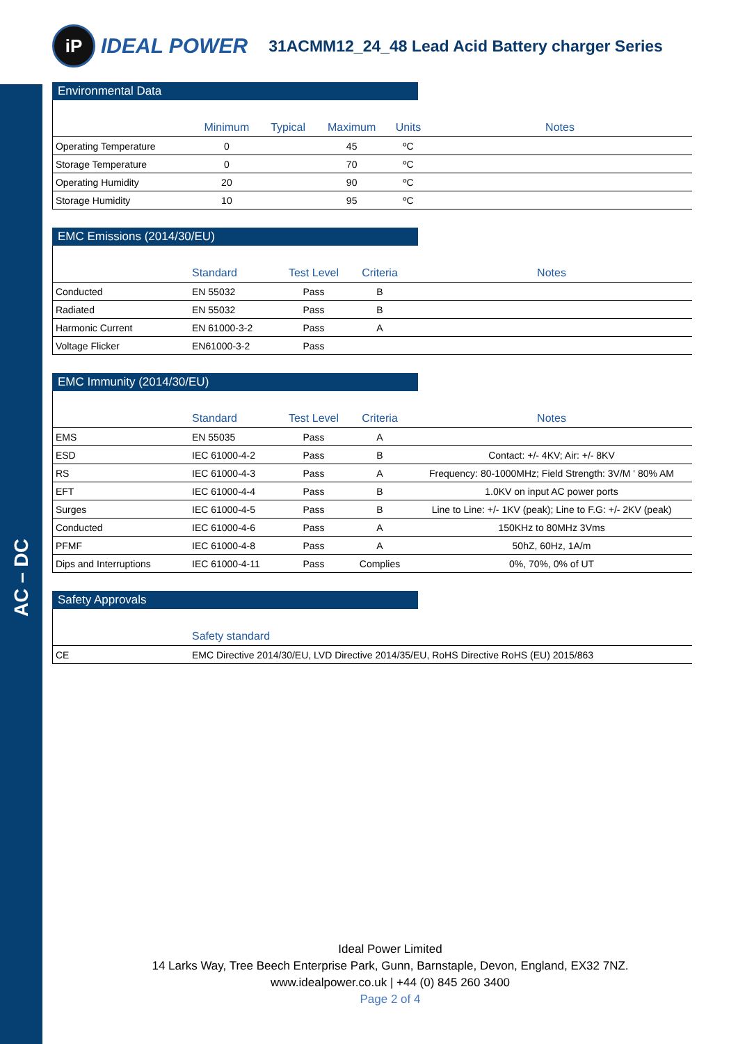AC – DC
iP
IDEAL POWER
31ACMM12_24_48 Lead Acid Battery charger Series
Environmental Data
| | Minimum | Typical | Maximum | Units | Notes |
| --- | --- | --- | --- | --- | --- |
| Operating Temperature | 0 | | 45 | ºC | |
| Storage Temperature | 0 | | 70 | ºC | |
| Operating Humidity | 20 | | 90 | ºC | |
| Storage Humidity | 10 | | 95 | ºC | |
EMC Emissions (2014/30/EU)
| | Standard | Test Level | Criteria | Notes |
| --- | --- | --- | --- | --- |
| Conducted | EN 55032 | Pass | B | |
| Radiated | EN 55032 | Pass | B | |
| Harmonic Current | EN 61000-3-2 | Pass | A | |
| Voltage Flicker | EN61000-3-2 | Pass | | |
EMC Immunity (2014/30/EU)
| | Standard | Test Level | Criteria | Notes |
| --- | --- | --- | --- | --- |
| EMS | EN 55035 | Pass | A | |
| ESD | IEC 61000-4-2 | Pass | B | Contact: +/- 4KV; Air: +/- 8KV |
| RS | IEC 61000-4-3 | Pass | A | Frequency: 80-1000MHz; Field Strength: 3V/M ' 80% AM |
| EFT | IEC 61000-4-4 | Pass | B | 1.0KV on input AC power ports |
| Surges | IEC 61000-4-5 | Pass | B | Line to Line: +/- 1KV (peak); Line to F.G: +/- 2KV (peak) |
| Conducted | IEC 61000-4-6 | Pass | A | 150KHz to 80MHz 3Vms |
| PFMF | IEC 61000-4-8 | Pass | A | 50hZ, 60Hz, 1A/m |
| Dips and Interruptions | IEC 61000-4-11 | Pass | Complies | 0%, 70%, 0% of UT |
Safety Approvals
| | Safety standard |
| --- | --- |
| CE | EMC Directive 2014/30/EU, LVD Directive 2014/35/EU, RoHS Directive RoHS (EU) 2015/863 |
Ideal Power Limited
14 Larks Way, Tree Beech Enterprise Park, Gunn, Barnstaple, Devon, England, EX32 7NZ.
www.idealpower.co.uk | +44 (0) 845 260 3400
Page 2 of 4